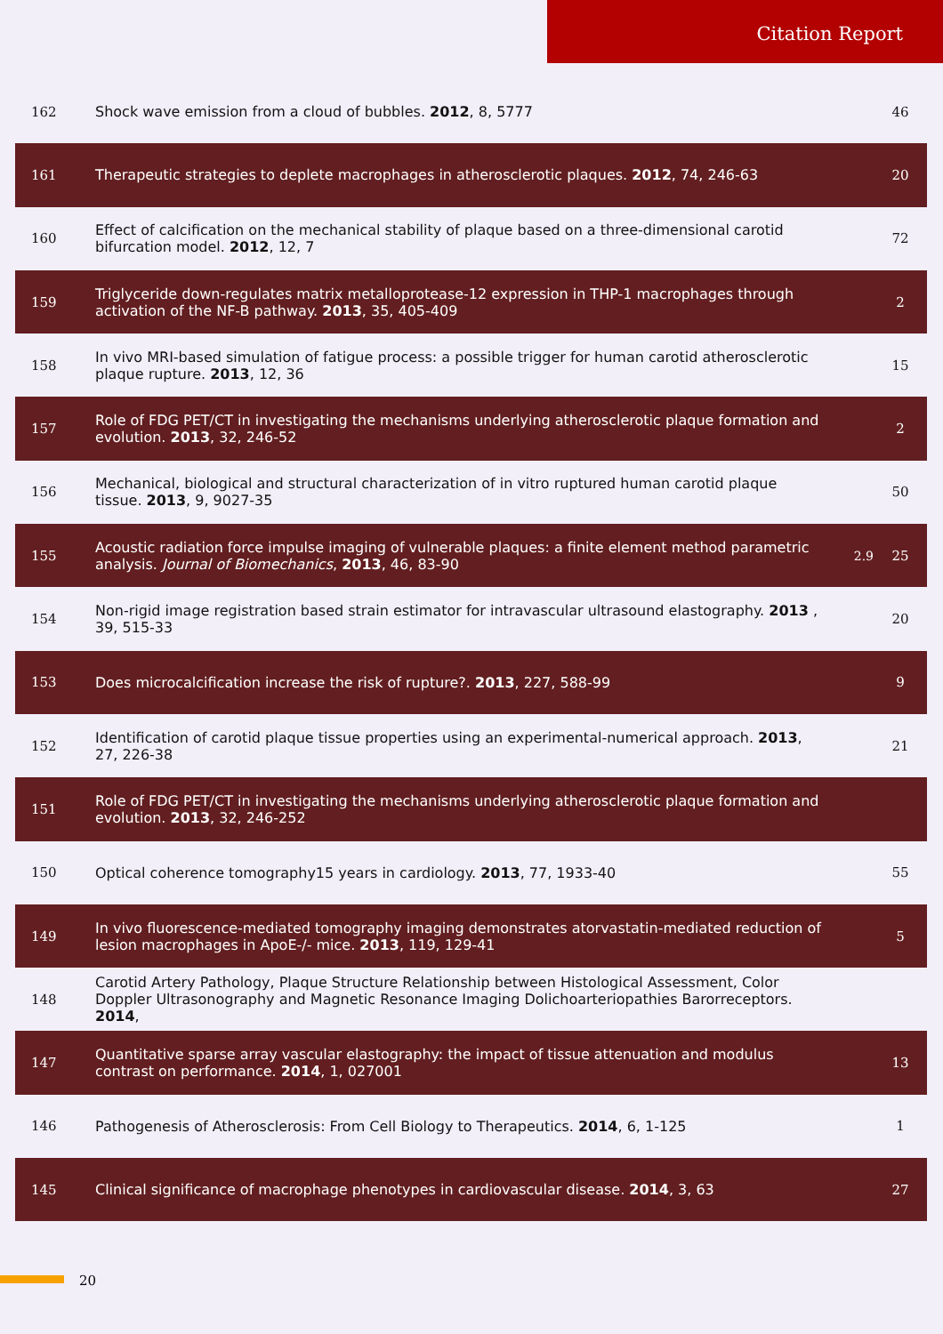Citation Report
| 162 | Shock wave emission from a cloud of bubbles. 2012 , 8, 5777 | | 46 |
| 161 | Therapeutic strategies to deplete macrophages in atherosclerotic plaques. 2012 , 74, 246-63 | | 20 |
| 160 | Effect of calcification on the mechanical stability of plaque based on a three-dimensional carotid bifurcation model. 2012 , 12, 7 | | 72 |
| 159 | Triglyceride down-regulates matrix metalloprotease-12 expression in THP-1 macrophages through activation of the NF-B pathway. 2013 , 35, 405-409 | | 2 |
| 158 | In vivo MRI-based simulation of fatigue process: a possible trigger for human carotid atherosclerotic plaque rupture. 2013 , 12, 36 | | 15 |
| 157 | Role of FDG PET/CT in investigating the mechanisms underlying atherosclerotic plaque formation and evolution. 2013 , 32, 246-52 | | 2 |
| 156 | Mechanical, biological and structural characterization of in vitro ruptured human carotid plaque tissue. 2013 , 9, 9027-35 | | 50 |
| 155 | Acoustic radiation force impulse imaging of vulnerable plaques: a finite element method parametric analysis. Journal of Biomechanics , 2013 , 46, 83-90 | 2.9 | 25 |
| 154 | Non-rigid image registration based strain estimator for intravascular ultrasound elastography. 2013 , 39, 515-33 | | 20 |
| 153 | Does microcalcification increase the risk of rupture?. 2013 , 227, 588-99 | | 9 |
| 152 | Identification of carotid plaque tissue properties using an experimental-numerical approach. 2013 , 27, 226-38 | | 21 |
| 151 | Role of FDG PET/CT in investigating the mechanisms underlying atherosclerotic plaque formation and evolution. 2013 , 32, 246-252 | | |
| 150 | Optical coherence tomography15 years in cardiology. 2013 , 77, 1933-40 | | 55 |
| 149 | In vivo fluorescence-mediated tomography imaging demonstrates atorvastatin-mediated reduction of lesion macrophages in ApoE-/- mice. 2013 , 119, 129-41 | | 5 |
| 148 | Carotid Artery Pathology, Plaque Structure Relationship between Histological Assessment, Color Doppler Ultrasonography and Magnetic Resonance Imaging Dolichoarteriopathies Barorreceptors. 2014 , | | |
| 147 | Quantitative sparse array vascular elastography: the impact of tissue attenuation and modulus contrast on performance. 2014 , 1, 027001 | | 13 |
| 146 | Pathogenesis of Atherosclerosis: From Cell Biology to Therapeutics. 2014 , 6, 1-125 | | 1 |
| 145 | Clinical significance of macrophage phenotypes in cardiovascular disease. 2014 , 3, 63 | | 27 |
20